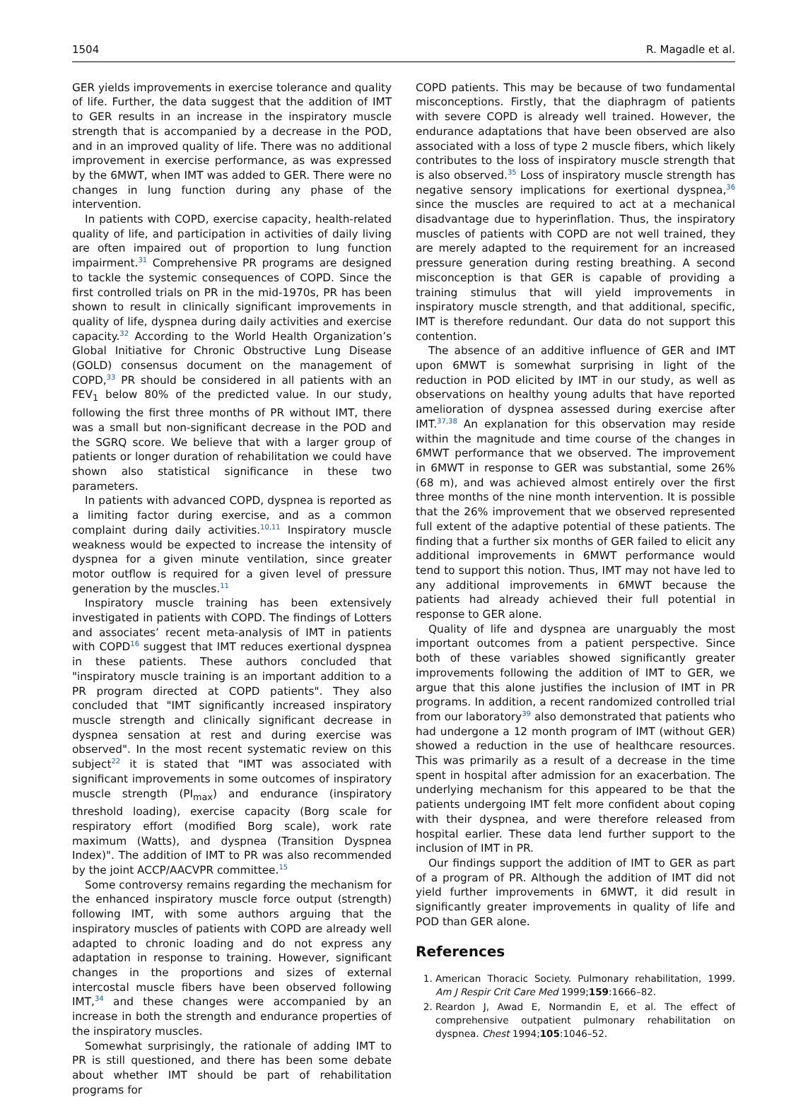1504 R. Magadle et al.
GER yields improvements in exercise tolerance and quality of life. Further, the data suggest that the addition of IMT to GER results in an increase in the inspiratory muscle strength that is accompanied by a decrease in the POD, and in an improved quality of life. There was no additional improvement in exercise performance, as was expressed by the 6MWT, when IMT was added to GER. There were no changes in lung function during any phase of the intervention.
In patients with COPD, exercise capacity, health-related quality of life, and participation in activities of daily living are often impaired out of proportion to lung function impairment.<sup>31</sup> Comprehensive PR programs are designed to tackle the systemic consequences of COPD. Since the first controlled trials on PR in the mid-1970s, PR has been shown to result in clinically significant improvements in quality of life, dyspnea during daily activities and exercise capacity.<sup>32</sup> According to the World Health Organization’s Global Initiative for Chronic Obstructive Lung Disease (GOLD) consensus document on the management of COPD,<sup>33</sup> PR should be considered in all patients with an FEV<sub>1</sub> below 80% of the predicted value. In our study, following the first three months of PR without IMT, there was a small but non-significant decrease in the POD and the SGRQ score. We believe that with a larger group of patients or longer duration of rehabilitation we could have shown also statistical significance in these two parameters.
In patients with advanced COPD, dyspnea is reported as a limiting factor during exercise, and as a common complaint during daily activities.<sup>10,11</sup> Inspiratory muscle weakness would be expected to increase the intensity of dyspnea for a given minute ventilation, since greater motor outflow is required for a given level of pressure generation by the muscles.<sup>11</sup>
Inspiratory muscle training has been extensively investigated in patients with COPD. The findings of Lotters and associates’ recent meta-analysis of IMT in patients with COPD<sup>16</sup> suggest that IMT reduces exertional dyspnea in these patients. These authors concluded that "inspiratory muscle training is an important addition to a PR program directed at COPD patients". They also concluded that "IMT significantly increased inspiratory muscle strength and clinically significant decrease in dyspnea sensation at rest and during exercise was observed". In the most recent systematic review on this subject<sup>22</sup> it is stated that "IMT was associated with significant improvements in some outcomes of inspiratory muscle strength (PI<sub>max</sub>) and endurance (inspiratory threshold loading), exercise capacity (Borg scale for respiratory effort (modified Borg scale), work rate maximum (Watts), and dyspnea (Transition Dyspnea Index)". The addition of IMT to PR was also recommended by the joint ACCP/AACVPR committee.<sup>15</sup>
Some controversy remains regarding the mechanism for the enhanced inspiratory muscle force output (strength) following IMT, with some authors arguing that the inspiratory muscles of patients with COPD are already well adapted to chronic loading and do not express any adaptation in response to training. However, significant changes in the proportions and sizes of external intercostal muscle fibers have been observed following IMT,<sup>34</sup> and these changes were accompanied by an increase in both the strength and endurance properties of the inspiratory muscles.
Somewhat surprisingly, the rationale of adding IMT to PR is still questioned, and there has been some debate about whether IMT should be part of rehabilitation programs for
COPD patients. This may be because of two fundamental misconceptions. Firstly, that the diaphragm of patients with severe COPD is already well trained. However, the endurance adaptations that have been observed are also associated with a loss of type 2 muscle fibers, which likely contributes to the loss of inspiratory muscle strength that is also observed.<sup>35</sup> Loss of inspiratory muscle strength has negative sensory implications for exertional dyspnea,<sup>36</sup> since the muscles are required to act at a mechanical disadvantage due to hyperinflation. Thus, the inspiratory muscles of patients with COPD are not well trained, they are merely adapted to the requirement for an increased pressure generation during resting breathing. A second misconception is that GER is capable of providing a training stimulus that will yield improvements in inspiratory muscle strength, and that additional, specific, IMT is therefore redundant. Our data do not support this contention.
The absence of an additive influence of GER and IMT upon 6MWT is somewhat surprising in light of the reduction in POD elicited by IMT in our study, as well as observations on healthy young adults that have reported amelioration of dyspnea assessed during exercise after IMT.<sup>37,38</sup> An explanation for this observation may reside within the magnitude and time course of the changes in 6MWT performance that we observed. The improvement in 6MWT in response to GER was substantial, some 26% (68 m), and was achieved almost entirely over the first three months of the nine month intervention. It is possible that the 26% improvement that we observed represented full extent of the adaptive potential of these patients. The finding that a further six months of GER failed to elicit any additional improvements in 6MWT performance would tend to support this notion. Thus, IMT may not have led to any additional improvements in 6MWT because the patients had already achieved their full potential in response to GER alone.
Quality of life and dyspnea are unarguably the most important outcomes from a patient perspective. Since both of these variables showed significantly greater improvements following the addition of IMT to GER, we argue that this alone justifies the inclusion of IMT in PR programs. In addition, a recent randomized controlled trial from our laboratory<sup>39</sup> also demonstrated that patients who had undergone a 12 month program of IMT (without GER) showed a reduction in the use of healthcare resources. This was primarily as a result of a decrease in the time spent in hospital after admission for an exacerbation. The underlying mechanism for this appeared to be that the patients undergoing IMT felt more confident about coping with their dyspnea, and were therefore released from hospital earlier. These data lend further support to the inclusion of IMT in PR.
Our findings support the addition of IMT to GER as part of a program of PR. Although the addition of IMT did not yield further improvements in 6MWT, it did result in significantly greater improvements in quality of life and POD than GER alone.
References
1. American Thoracic Society. Pulmonary rehabilitation, 1999. Am J Respir Crit Care Med 1999;159:1666–82.
2. Reardon J, Awad E, Normandin E, et al. The effect of comprehensive outpatient pulmonary rehabilitation on dyspnea. Chest 1994;105:1046–52.